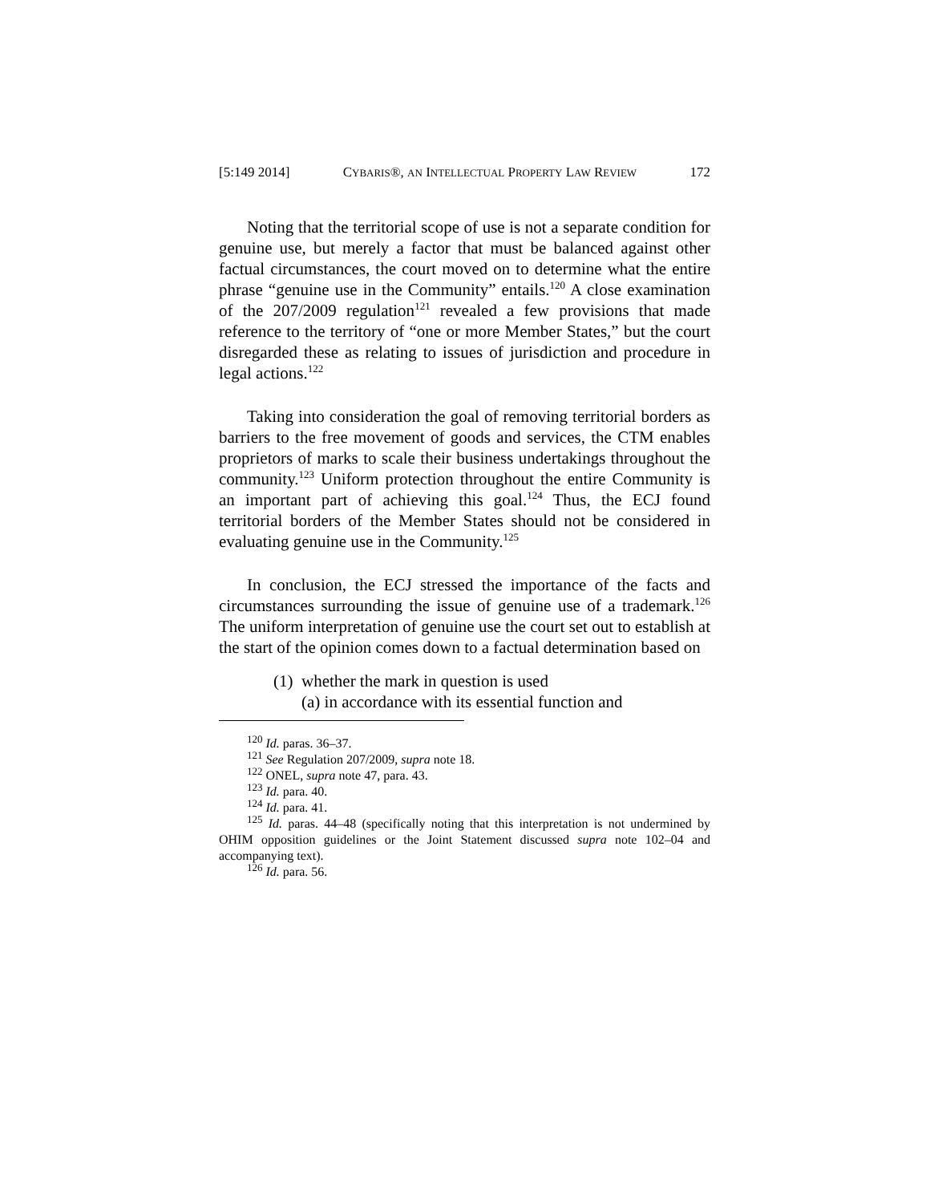[5:149 2014] CYBARIS®, AN INTELLECTUAL PROPERTY LAW REVIEW 172
Noting that the territorial scope of use is not a separate condition for genuine use, but merely a factor that must be balanced against other factual circumstances, the court moved on to determine what the entire phrase “genuine use in the Community” entails.<sup>120</sup> A close examination of the 207/2009 regulation<sup>121</sup> revealed a few provisions that made reference to the territory of “one or more Member States,” but the court disregarded these as relating to issues of jurisdiction and procedure in legal actions.<sup>122</sup>
Taking into consideration the goal of removing territorial borders as barriers to the free movement of goods and services, the CTM enables proprietors of marks to scale their business undertakings throughout the community.<sup>123</sup> Uniform protection throughout the entire Community is an important part of achieving this goal.<sup>124</sup> Thus, the ECJ found territorial borders of the Member States should not be considered in evaluating genuine use in the Community.<sup>125</sup>
In conclusion, the ECJ stressed the importance of the facts and circumstances surrounding the issue of genuine use of a trademark.<sup>126</sup> The uniform interpretation of genuine use the court set out to establish at the start of the opinion comes down to a factual determination based on
(1) whether the mark in question is used
(a) in accordance with its essential function and
<sup>120</sup> Id. paras. 36–37.
<sup>121</sup> See Regulation 207/2009, supra note 18.
<sup>122</sup> ONEL, supra note 47, para. 43.
<sup>123</sup> Id. para. 40.
<sup>124</sup> Id. para. 41.
<sup>125</sup> Id. paras. 44–48 (specifically noting that this interpretation is not undermined by OHIM opposition guidelines or the Joint Statement discussed supra note 102–04 and accompanying text).
<sup>126</sup> Id. para. 56.